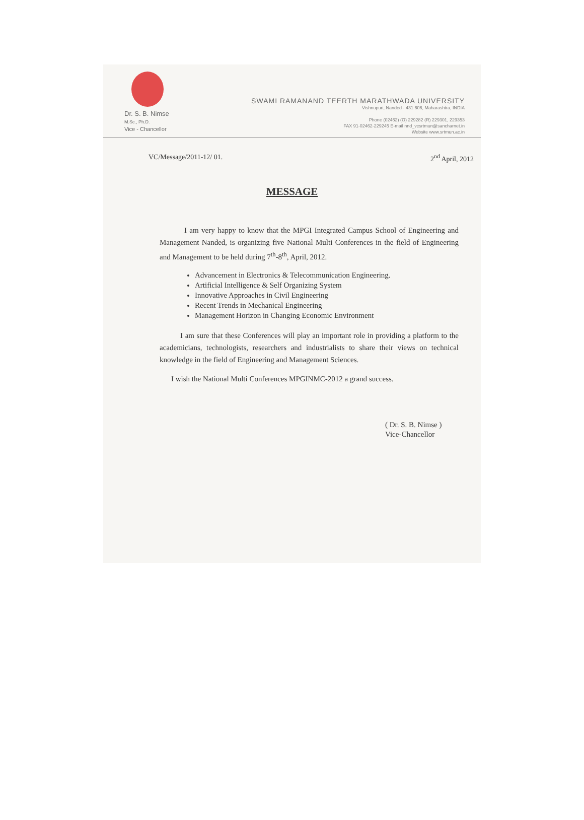Dr. S. B. Nimse
M.Sc., Ph.D.
Vice - Chancellor
SWAMI RAMANAND TEERTH MARATHWADA UNIVERSITY
Vishnupuri, Nanded - 431 606, Maharashtra, INDIA
Phone (02462) (O) 229282 (R) 229301, 229353
FAX 91-02462-229245 E-mail nnd_vcsrtmun@sancharnet.in
Website www.srtmun.ac.in
VC/Message/2011-12/ 01. 2<sup>nd</sup> April, 2012
MESSAGE
I am very happy to know that the MPGI Integrated Campus School of Engineering and Management Nanded, is organizing five National Multi Conferences in the field of Engineering and Management to be held during 7<sup>th</sup>-8<sup>th</sup>, April, 2012.
Advancement in Electronics & Telecommunication Engineering.
Artificial Intelligence & Self Organizing System
Innovative Approaches in Civil Engineering
Recent Trends in Mechanical Engineering
Management Horizon in Changing Economic Environment
I am sure that these Conferences will play an important role in providing a platform to the academicians, technologists, researchers and industrialists to share their views on technical knowledge in the field of Engineering and Management Sciences.
I wish the National Multi Conferences MPGINMC-2012 a grand success.
( Dr. S. B. Nimse )
Vice-Chancellor